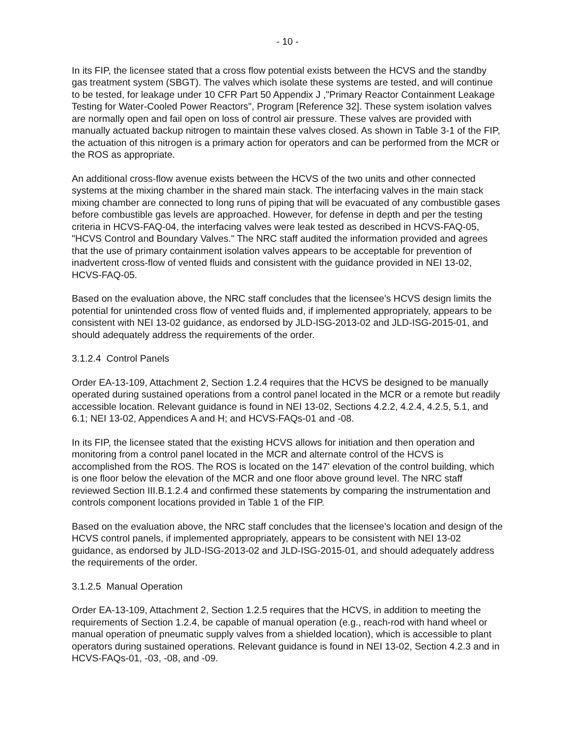- 10 -
In its FIP, the licensee stated that a cross flow potential exists between the HCVS and the standby gas treatment system (SBGT). The valves which isolate these systems are tested, and will continue to be tested, for leakage under 10 CFR Part 50 Appendix J ,"Primary Reactor Containment Leakage Testing for Water-Cooled Power Reactors", Program [Reference 32]. These system isolation valves are normally open and fail open on loss of control air pressure. These valves are provided with manually actuated backup nitrogen to maintain these valves closed. As shown in Table 3-1 of the FIP, the actuation of this nitrogen is a primary action for operators and can be performed from the MCR or the ROS as appropriate.
An additional cross-flow avenue exists between the HCVS of the two units and other connected systems at the mixing chamber in the shared main stack. The interfacing valves in the main stack mixing chamber are connected to long runs of piping that will be evacuated of any combustible gases before combustible gas levels are approached. However, for defense in depth and per the testing criteria in HCVS-FAQ-04, the interfacing valves were leak tested as described in HCVS-FAQ-05, "HCVS Control and Boundary Valves." The NRC staff audited the information provided and agrees that the use of primary containment isolation valves appears to be acceptable for prevention of inadvertent cross-flow of vented fluids and consistent with the guidance provided in NEI 13-02, HCVS-FAQ-05.
Based on the evaluation above, the NRC staff concludes that the licensee's HCVS design limits the potential for unintended cross flow of vented fluids and, if implemented appropriately, appears to be consistent with NEI 13-02 guidance, as endorsed by JLD-ISG-2013-02 and JLD-ISG-2015-01, and should adequately address the requirements of the order.
3.1.2.4 Control Panels
Order EA-13-109, Attachment 2, Section 1.2.4 requires that the HCVS be designed to be manually operated during sustained operations from a control panel located in the MCR or a remote but readily accessible location. Relevant guidance is found in NEI 13-02, Sections 4.2.2, 4.2.4, 4.2.5, 5.1, and 6.1; NEI 13-02, Appendices A and H; and HCVS-FAQs-01 and -08.
In its FIP, the licensee stated that the existing HCVS allows for initiation and then operation and monitoring from a control panel located in the MCR and alternate control of the HCVS is accomplished from the ROS. The ROS is located on the 147' elevation of the control building, which is one floor below the elevation of the MCR and one floor above ground level. The NRC staff reviewed Section III.B.1.2.4 and confirmed these statements by comparing the instrumentation and controls component locations provided in Table 1 of the FIP.
Based on the evaluation above, the NRC staff concludes that the licensee's location and design of the HCVS control panels, if implemented appropriately, appears to be consistent with NEI 13-02 guidance, as endorsed by JLD-ISG-2013-02 and JLD-ISG-2015-01, and should adequately address the requirements of the order.
3.1.2.5 Manual Operation
Order EA-13-109, Attachment 2, Section 1.2.5 requires that the HCVS, in addition to meeting the requirements of Section 1.2.4, be capable of manual operation (e.g., reach-rod with hand wheel or manual operation of pneumatic supply valves from a shielded location), which is accessible to plant operators during sustained operations. Relevant guidance is found in NEI 13-02, Section 4.2.3 and in HCVS-FAQs-01, -03, -08, and -09.